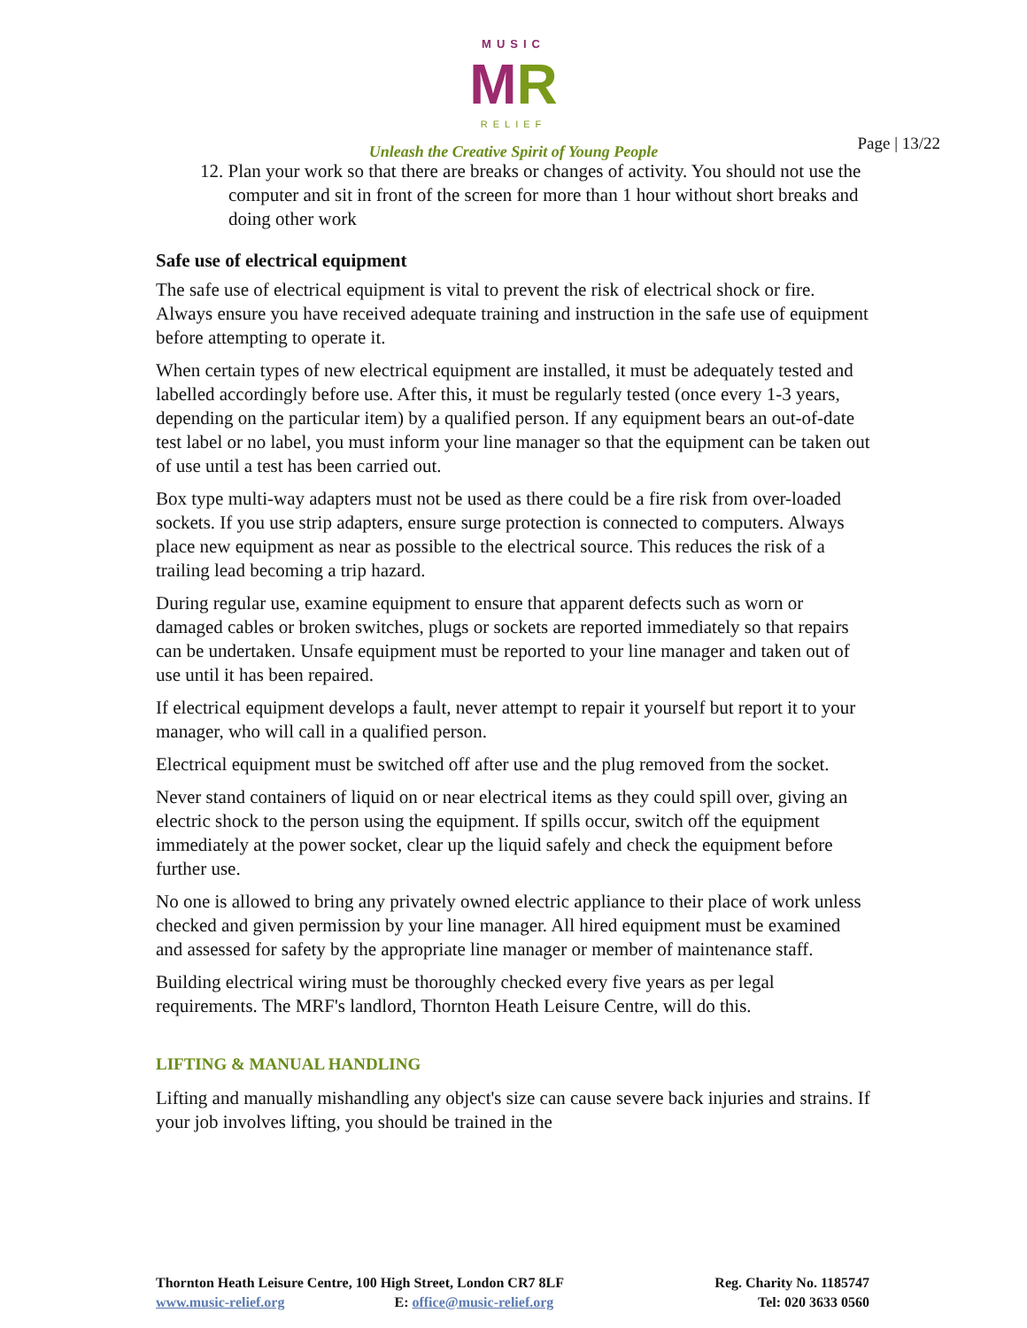MUSIC
MR
RELIEF
Unleash the Creative Spirit of Young People
Page | 13/22
12. Plan your work so that there are breaks or changes of activity. You should not use the computer and sit in front of the screen for more than 1 hour without short breaks and doing other work
Safe use of electrical equipment
The safe use of electrical equipment is vital to prevent the risk of electrical shock or fire. Always ensure you have received adequate training and instruction in the safe use of equipment before attempting to operate it.
When certain types of new electrical equipment are installed, it must be adequately tested and labelled accordingly before use. After this, it must be regularly tested (once every 1-3 years, depending on the particular item) by a qualified person. If any equipment bears an out-of-date test label or no label, you must inform your line manager so that the equipment can be taken out of use until a test has been carried out.
Box type multi-way adapters must not be used as there could be a fire risk from over-loaded sockets. If you use strip adapters, ensure surge protection is connected to computers. Always place new equipment as near as possible to the electrical source. This reduces the risk of a trailing lead becoming a trip hazard.
During regular use, examine equipment to ensure that apparent defects such as worn or damaged cables or broken switches, plugs or sockets are reported immediately so that repairs can be undertaken. Unsafe equipment must be reported to your line manager and taken out of use until it has been repaired.
If electrical equipment develops a fault, never attempt to repair it yourself but report it to your manager, who will call in a qualified person.
Electrical equipment must be switched off after use and the plug removed from the socket.
Never stand containers of liquid on or near electrical items as they could spill over, giving an electric shock to the person using the equipment. If spills occur, switch off the equipment immediately at the power socket, clear up the liquid safely and check the equipment before further use.
No one is allowed to bring any privately owned electric appliance to their place of work unless checked and given permission by your line manager. All hired equipment must be examined and assessed for safety by the appropriate line manager or member of maintenance staff.
Building electrical wiring must be thoroughly checked every five years as per legal requirements. The MRF's landlord, Thornton Heath Leisure Centre, will do this.
LIFTING & MANUAL HANDLING
Lifting and manually mishandling any object's size can cause severe back injuries and strains. If your job involves lifting, you should be trained in the
Thornton Heath Leisure Centre, 100 High Street, London CR7 8LF
www.music-relief.org E: office@music-relief.org
Reg. Charity No. 1185747
Tel: 020 3633 0560